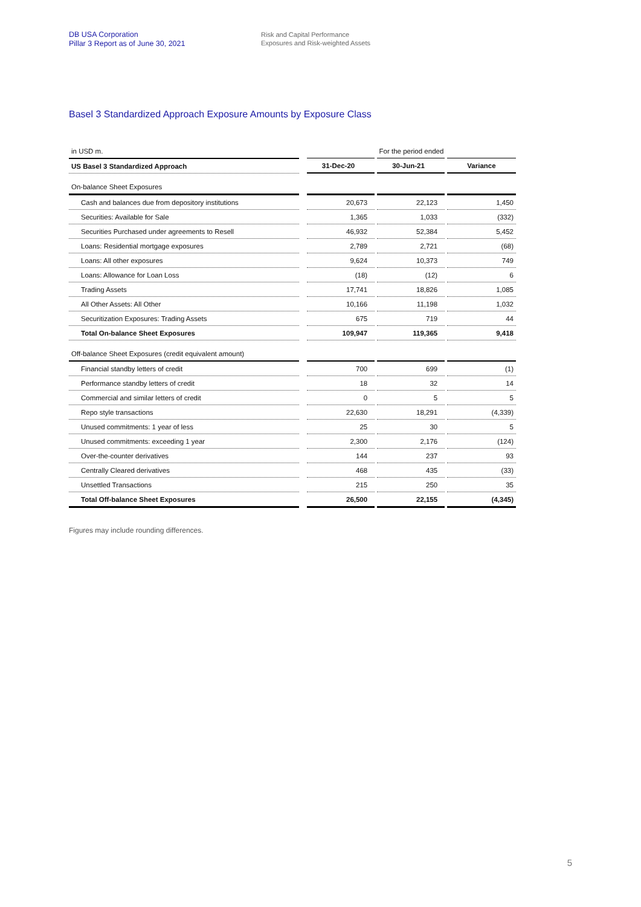DB USA Corporation
Pillar 3 Report as of June 30, 2021
Risk and Capital Performance
Exposures and Risk-weighted Assets
Basel 3 Standardized Approach Exposure Amounts by Exposure Class
| in USD m. | | For the period ended | | | | |
| US Basel 3 Standardized Approach | | 31-Dec-20 | | 30-Jun-21 | | Variance |
| On-balance Sheet Exposures | | | | | | |
| Cash and balances due from depository institutions | | 20,673 | | 22,123 | | 1,450 |
| Securities: Available for Sale | | 1,365 | | 1,033 | | (332) |
| Securities Purchased under agreements to Resell | | 46,932 | | 52,384 | | 5,452 |
| Loans: Residential mortgage exposures | | 2,789 | | 2,721 | | (68) |
| Loans: All other exposures | | 9,624 | | 10,373 | | 749 |
| Loans: Allowance for Loan Loss | | (18) | | (12) | | 6 |
| Trading Assets | | 17,741 | | 18,826 | | 1,085 |
| All Other Assets: All Other | | 10,166 | | 11,198 | | 1,032 |
| Securitization Exposures: Trading Assets | | 675 | | 719 | | 44 |
| Total On-balance Sheet Exposures | | 109,947 | | 119,365 | | 9,418 |
| Off-balance Sheet Exposures (credit equivalent amount) | | | | | | |
| Financial standby letters of credit | | 700 | | 699 | | (1) |
| Performance standby letters of credit | | 18 | | 32 | | 14 |
| Commercial and similar letters of credit | | 0 | | 5 | | 5 |
| Repo style transactions | | 22,630 | | 18,291 | | (4,339) |
| Unused commitments: 1 year of less | | 25 | | 30 | | 5 |
| Unused commitments: exceeding 1 year | | 2,300 | | 2,176 | | (124) |
| Over-the-counter derivatives | | 144 | | 237 | | 93 |
| Centrally Cleared derivatives | | 468 | | 435 | | (33) |
| Unsettled Transactions | | 215 | | 250 | | 35 |
| Total Off-balance Sheet Exposures | | 26,500 | | 22,155 | | (4,345) |
Figures may include rounding differences.
5